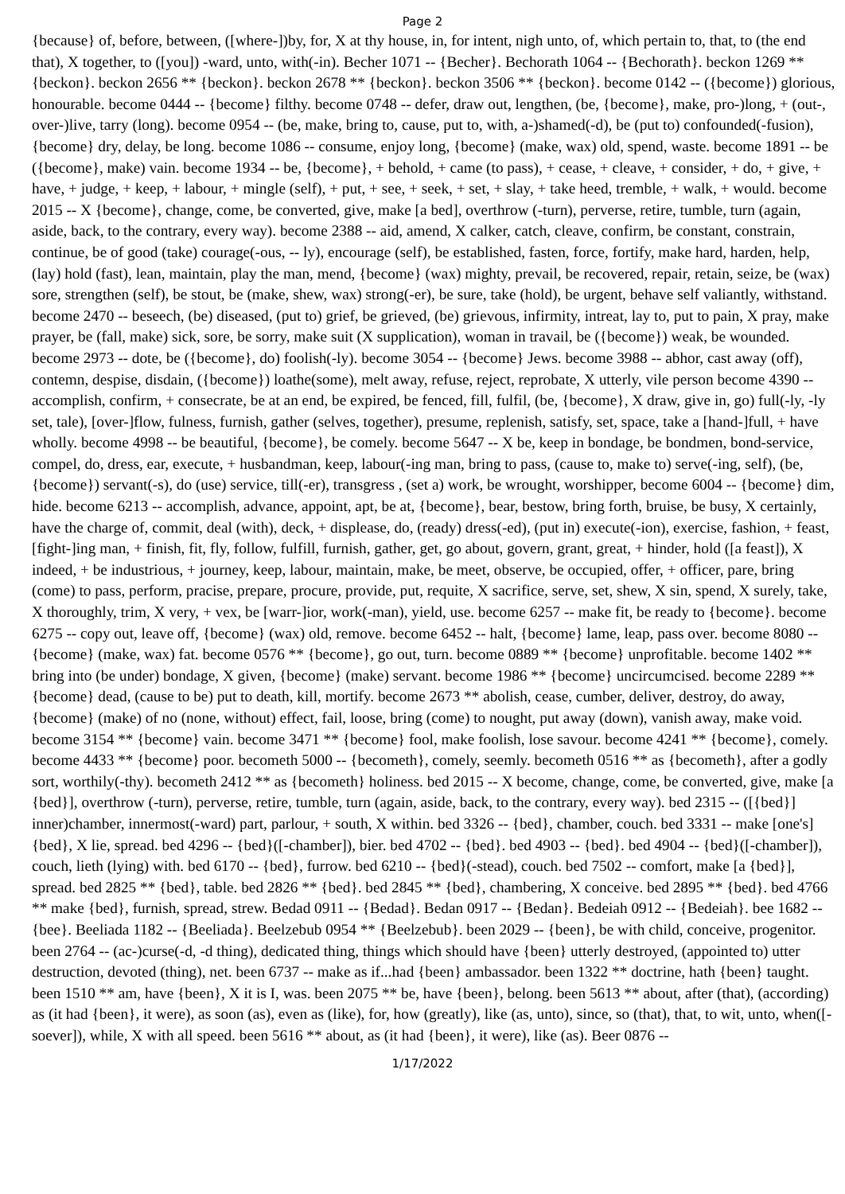Page 2
{because} of, before, between, ([where-])by, for, X at thy house, in, for intent, nigh unto, of, which pertain to, that, to (the end that), X together, to ([you]) -ward, unto, with(-in). Becher 1071 -- {Becher}. Bechorath 1064 -- {Bechorath}. beckon 1269 ** {beckon}. beckon 2656 ** {beckon}. beckon 2678 ** {beckon}. beckon 3506 ** {beckon}. become 0142 -- ({become}) glorious, honourable. become 0444 -- {become} filthy. become 0748 -- defer, draw out, lengthen, (be, {become}, make, pro-)long, + (out-, over-)live, tarry (long). become 0954 -- (be, make, bring to, cause, put to, with, a-)shamed(-d), be (put to) confounded(-fusion), {become} dry, delay, be long. become 1086 -- consume, enjoy long, {become} (make, wax) old, spend, waste. become 1891 -- be ({become}, make) vain. become 1934 -- be, {become}, + behold, + came (to pass), + cease, + cleave, + consider, + do, + give, + have, + judge, + keep, + labour, + mingle (self), + put, + see, + seek, + set, + slay, + take heed, tremble, + walk, + would. become 2015 -- X {become}, change, come, be converted, give, make [a bed], overthrow (-turn), perverse, retire, tumble, turn (again, aside, back, to the contrary, every way). become 2388 -- aid, amend, X calker, catch, cleave, confirm, be constant, constrain, continue, be of good (take) courage(-ous, -- ly), encourage (self), be established, fasten, force, fortify, make hard, harden, help, (lay) hold (fast), lean, maintain, play the man, mend, {become} (wax) mighty, prevail, be recovered, repair, retain, seize, be (wax) sore, strengthen (self), be stout, be (make, shew, wax) strong(-er), be sure, take (hold), be urgent, behave self valiantly, withstand. become 2470 -- beseech, (be) diseased, (put to) grief, be grieved, (be) grievous, infirmity, intreat, lay to, put to pain, X pray, make prayer, be (fall, make) sick, sore, be sorry, make suit (X supplication), woman in travail, be ({become}) weak, be wounded. become 2973 -- dote, be ({become}, do) foolish(-ly). become 3054 -- {become} Jews. become 3988 -- abhor, cast away (off), contemn, despise, disdain, ({become}) loathe(some), melt away, refuse, reject, reprobate, X utterly, vile person become 4390 -- accomplish, confirm, + consecrate, be at an end, be expired, be fenced, fill, fulfil, (be, {become}, X draw, give in, go) full(-ly, -ly set, tale), [over-]flow, fulness, furnish, gather (selves, together), presume, replenish, satisfy, set, space, take a [hand-]full, + have wholly. become 4998 -- be beautiful, {become}, be comely. become 5647 -- X be, keep in bondage, be bondmen, bond-service, compel, do, dress, ear, execute, + husbandman, keep, labour(-ing man, bring to pass, (cause to, make to) serve(-ing, self), (be, {become}) servant(-s), do (use) service, till(-er), transgress , (set a) work, be wrought, worshipper, become 6004 -- {become} dim, hide. become 6213 -- accomplish, advance, appoint, apt, be at, {become}, bear, bestow, bring forth, bruise, be busy, X certainly, have the charge of, commit, deal (with), deck, + displease, do, (ready) dress(-ed), (put in) execute(-ion), exercise, fashion, + feast, [fight-]ing man, + finish, fit, fly, follow, fulfill, furnish, gather, get, go about, govern, grant, great, + hinder, hold ([a feast]), X indeed, + be industrious, + journey, keep, labour, maintain, make, be meet, observe, be occupied, offer, + officer, pare, bring (come) to pass, perform, pracise, prepare, procure, provide, put, requite, X sacrifice, serve, set, shew, X sin, spend, X surely, take, X thoroughly, trim, X very, + vex, be [warr-]ior, work(-man), yield, use. become 6257 -- make fit, be ready to {become}. become 6275 -- copy out, leave off, {become} (wax) old, remove. become 6452 -- halt, {become} lame, leap, pass over. become 8080 -- {become} (make, wax) fat. become 0576 ** {become}, go out, turn. become 0889 ** {become} unprofitable. become 1402 ** bring into (be under) bondage, X given, {become} (make) servant. become 1986 ** {become} uncircumcised. become 2289 ** {become} dead, (cause to be) put to death, kill, mortify. become 2673 ** abolish, cease, cumber, deliver, destroy, do away, {become} (make) of no (none, without) effect, fail, loose, bring (come) to nought, put away (down), vanish away, make void. become 3154 ** {become} vain. become 3471 ** {become} fool, make foolish, lose savour. become 4241 ** {become}, comely. become 4433 ** {become} poor. becometh 5000 -- {becometh}, comely, seemly. becometh 0516 ** as {becometh}, after a godly sort, worthily(-thy). becometh 2412 ** as {becometh} holiness. bed 2015 -- X become, change, come, be converted, give, make [a {bed}], overthrow (-turn), perverse, retire, tumble, turn (again, aside, back, to the contrary, every way). bed 2315 -- ([{bed}] inner)chamber, innermost(-ward) part, parlour, + south, X within. bed 3326 -- {bed}, chamber, couch. bed 3331 -- make [one's] {bed}, X lie, spread. bed 4296 -- {bed}([-chamber]), bier. bed 4702 -- {bed}. bed 4903 -- {bed}. bed 4904 -- {bed}([-chamber]), couch, lieth (lying) with. bed 6170 -- {bed}, furrow. bed 6210 -- {bed}(-stead), couch. bed 7502 -- comfort, make [a {bed}], spread. bed 2825 ** {bed}, table. bed 2826 ** {bed}. bed 2845 ** {bed}, chambering, X conceive. bed 2895 ** {bed}. bed 4766 ** make {bed}, furnish, spread, strew. Bedad 0911 -- {Bedad}. Bedan 0917 -- {Bedan}. Bedeiah 0912 -- {Bedeiah}. bee 1682 -- {bee}. Beeliada 1182 -- {Beeliada}. Beelzebub 0954 ** {Beelzebub}. been 2029 -- {been}, be with child, conceive, progenitor. been 2764 -- (ac-)curse(-d, -d thing), dedicated thing, things which should have {been} utterly destroyed, (appointed to) utter destruction, devoted (thing), net. been 6737 -- make as if...had {been} ambassador. been 1322 ** doctrine, hath {been} taught. been 1510 ** am, have {been}, X it is I, was. been 2075 ** be, have {been}, belong. been 5613 ** about, after (that), (according) as (it had {been}, it were), as soon (as), even as (like), for, how (greatly), like (as, unto), since, so (that), that, to wit, unto, when([-soever]), while, X with all speed. been 5616 ** about, as (it had {been}, it were), like (as). Beer 0876 --
1/17/2022